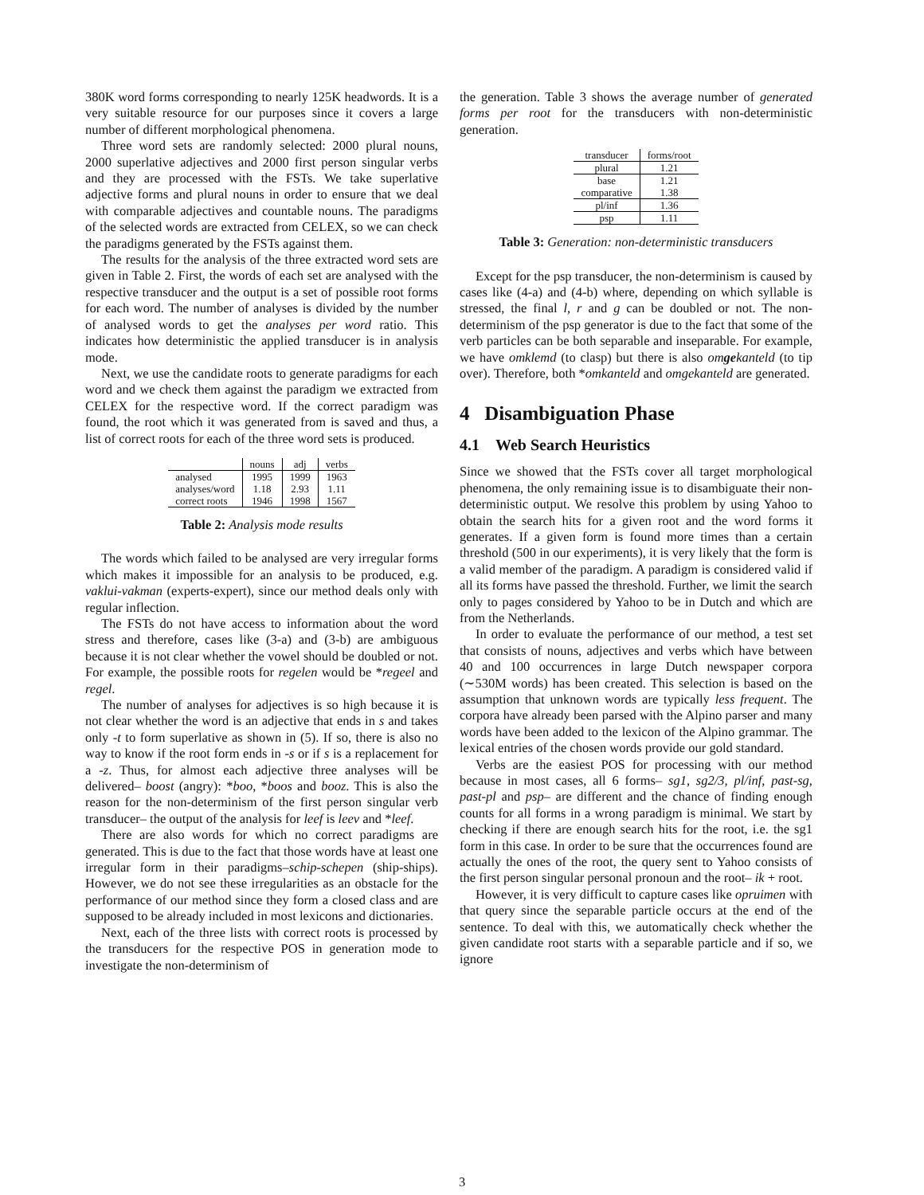380K word forms corresponding to nearly 125K headwords. It is a very suitable resource for our purposes since it covers a large number of different morphological phenomena.
Three word sets are randomly selected: 2000 plural nouns, 2000 superlative adjectives and 2000 first person singular verbs and they are processed with the FSTs. We take superlative adjective forms and plural nouns in order to ensure that we deal with comparable adjectives and countable nouns. The paradigms of the selected words are extracted from CELEX, so we can check the paradigms generated by the FSTs against them.
The results for the analysis of the three extracted word sets are given in Table 2. First, the words of each set are analysed with the respective transducer and the output is a set of possible root forms for each word. The number of analyses is divided by the number of analysed words to get the analyses per word ratio. This indicates how deterministic the applied transducer is in analysis mode.
Next, we use the candidate roots to generate paradigms for each word and we check them against the paradigm we extracted from CELEX for the respective word. If the correct paradigm was found, the root which it was generated from is saved and thus, a list of correct roots for each of the three word sets is produced.
| | nouns | adj | verbs |
| --- | --- | --- | --- |
| analysed | 1995 | 1999 | 1963 |
| analyses/word | 1.18 | 2.93 | 1.11 |
| correct roots | 1946 | 1998 | 1567 |
Table 2: Analysis mode results
The words which failed to be analysed are very irregular forms which makes it impossible for an analysis to be produced, e.g. vaklui-vakman (experts-expert), since our method deals only with regular inflection.
The FSTs do not have access to information about the word stress and therefore, cases like (3-a) and (3-b) are ambiguous because it is not clear whether the vowel should be doubled or not. For example, the possible roots for regelen would be *regeel and regel.
The number of analyses for adjectives is so high because it is not clear whether the word is an adjective that ends in s and takes only -t to form superlative as shown in (5). If so, there is also no way to know if the root form ends in -s or if s is a replacement for a -z. Thus, for almost each adjective three analyses will be delivered– boost (angry): *boo, *boos and booz. This is also the reason for the non-determinism of the first person singular verb transducer– the output of the analysis for leef is leev and *leef.
There are also words for which no correct paradigms are generated. This is due to the fact that those words have at least one irregular form in their paradigms–schip-schepen (ship-ships). However, we do not see these irregularities as an obstacle for the performance of our method since they form a closed class and are supposed to be already included in most lexicons and dictionaries.
Next, each of the three lists with correct roots is processed by the transducers for the respective POS in generation mode to investigate the non-determinism of
the generation. Table 3 shows the average number of generated forms per root for the transducers with non-deterministic generation.
| transducer | forms/root |
| --- | --- |
| plural | 1.21 |
| base | 1.21 |
| comparative | 1.38 |
| pl/inf | 1.36 |
| psp | 1.11 |
Table 3: Generation: non-deterministic transducers
Except for the psp transducer, the non-determinism is caused by cases like (4-a) and (4-b) where, depending on which syllable is stressed, the final l, r and g can be doubled or not. The non-determinism of the psp generator is due to the fact that some of the verb particles can be both separable and inseparable. For example, we have omklemd (to clasp) but there is also omgekanteld (to tip over). Therefore, both *omkanteld and omgekanteld are generated.
4 Disambiguation Phase
4.1 Web Search Heuristics
Since we showed that the FSTs cover all target morphological phenomena, the only remaining issue is to disambiguate their non-deterministic output. We resolve this problem by using Yahoo to obtain the search hits for a given root and the word forms it generates. If a given form is found more times than a certain threshold (500 in our experiments), it is very likely that the form is a valid member of the paradigm. A paradigm is considered valid if all its forms have passed the threshold. Further, we limit the search only to pages considered by Yahoo to be in Dutch and which are from the Netherlands.
In order to evaluate the performance of our method, a test set that consists of nouns, adjectives and verbs which have between 40 and 100 occurrences in large Dutch newspaper corpora (∼530M words) has been created. This selection is based on the assumption that unknown words are typically less frequent. The corpora have already been parsed with the Alpino parser and many words have been added to the lexicon of the Alpino grammar. The lexical entries of the chosen words provide our gold standard.
Verbs are the easiest POS for processing with our method because in most cases, all 6 forms– sg1, sg2/3, pl/inf, past-sg, past-pl and psp– are different and the chance of finding enough counts for all forms in a wrong paradigm is minimal. We start by checking if there are enough search hits for the root, i.e. the sg1 form in this case. In order to be sure that the occurrences found are actually the ones of the root, the query sent to Yahoo consists of the first person singular personal pronoun and the root– ik + root.
However, it is very difficult to capture cases like opruimen with that query since the separable particle occurs at the end of the sentence. To deal with this, we automatically check whether the given candidate root starts with a separable particle and if so, we ignore
3